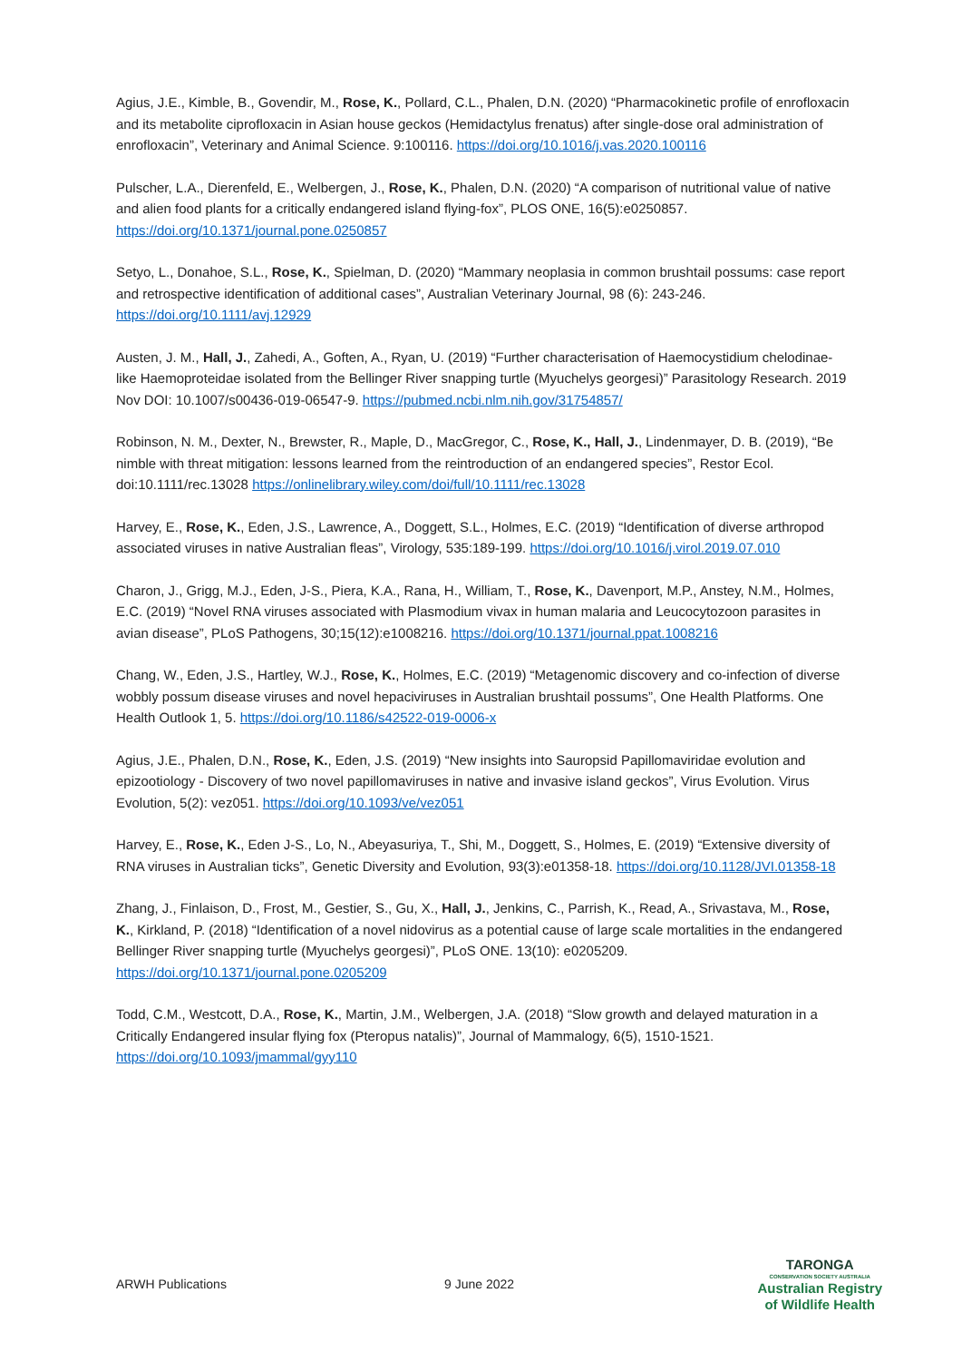Agius, J.E., Kimble, B., Govendir, M., Rose, K., Pollard, C.L., Phalen, D.N. (2020) “Pharmacokinetic profile of enrofloxacin and its metabolite ciprofloxacin in Asian house geckos (Hemidactylus frenatus) after single-dose oral administration of enrofloxacin”, Veterinary and Animal Science. 9:100116. https://doi.org/10.1016/j.vas.2020.100116
Pulscher, L.A., Dierenfeld, E., Welbergen, J., Rose, K., Phalen, D.N. (2020) “A comparison of nutritional value of native and alien food plants for a critically endangered island flying-fox”, PLOS ONE, 16(5):e0250857. https://doi.org/10.1371/journal.pone.0250857
Setyo, L., Donahoe, S.L., Rose, K., Spielman, D. (2020) “Mammary neoplasia in common brushtail possums: case report and retrospective identification of additional cases”, Australian Veterinary Journal, 98 (6): 243-246. https://doi.org/10.1111/avj.12929
Austen, J. M., Hall, J., Zahedi, A., Goften, A., Ryan, U. (2019) “Further characterisation of Haemocystidium chelodinae-like Haemoproteidae isolated from the Bellinger River snapping turtle (Myuchelys georgesi)” Parasitology Research. 2019 Nov DOI: 10.1007/s00436-019-06547-9. https://pubmed.ncbi.nlm.nih.gov/31754857/
Robinson, N. M., Dexter, N., Brewster, R., Maple, D., MacGregor, C., Rose, K., Hall, J., Lindenmayer, D. B. (2019), “Be nimble with threat mitigation: lessons learned from the reintroduction of an endangered species”, Restor Ecol. doi:10.1111/rec.13028 https://onlinelibrary.wiley.com/doi/full/10.1111/rec.13028
Harvey, E., Rose, K., Eden, J.S., Lawrence, A., Doggett, S.L., Holmes, E.C. (2019) “Identification of diverse arthropod associated viruses in native Australian fleas”, Virology, 535:189-199. https://doi.org/10.1016/j.virol.2019.07.010
Charon, J., Grigg, M.J., Eden, J-S., Piera, K.A., Rana, H., William, T., Rose, K., Davenport, M.P., Anstey, N.M., Holmes, E.C. (2019) “Novel RNA viruses associated with Plasmodium vivax in human malaria and Leucocytozoon parasites in avian disease”, PLoS Pathogens, 30;15(12):e1008216. https://doi.org/10.1371/journal.ppat.1008216
Chang, W., Eden, J.S., Hartley, W.J., Rose, K., Holmes, E.C. (2019) “Metagenomic discovery and co-infection of diverse wobbly possum disease viruses and novel hepaciviruses in Australian brushtail possums”, One Health Platforms. One Health Outlook 1, 5. https://doi.org/10.1186/s42522-019-0006-x
Agius, J.E., Phalen, D.N., Rose, K., Eden, J.S. (2019) “New insights into Sauropsid Papillomaviridae evolution and epizootiology - Discovery of two novel papillomaviruses in native and invasive island geckos”, Virus Evolution. Virus Evolution, 5(2): vez051. https://doi.org/10.1093/ve/vez051
Harvey, E., Rose, K., Eden J-S., Lo, N., Abeyasuriya, T., Shi, M., Doggett, S., Holmes, E. (2019) “Extensive diversity of RNA viruses in Australian ticks”, Genetic Diversity and Evolution, 93(3):e01358-18. https://doi.org/10.1128/JVI.01358-18
Zhang, J., Finlaison, D., Frost, M., Gestier, S., Gu, X., Hall, J., Jenkins, C., Parrish, K., Read, A., Srivastava, M., Rose, K., Kirkland, P. (2018) “Identification of a novel nidovirus as a potential cause of large scale mortalities in the endangered Bellinger River snapping turtle (Myuchelys georgesi)”, PLoS ONE. 13(10): e0205209. https://doi.org/10.1371/journal.pone.0205209
Todd, C.M., Westcott, D.A., Rose, K., Martin, J.M., Welbergen, J.A. (2018) “Slow growth and delayed maturation in a Critically Endangered insular flying fox (Pteropus natalis)”, Journal of Mammalogy, 6(5), 1510-1521. https://doi.org/10.1093/jmammal/gyy110
ARWH Publications 9 June 2022
TARONGA
CONSERVATION SOCIETY AUSTRALIA
Australian Registry
of Wildlife Health